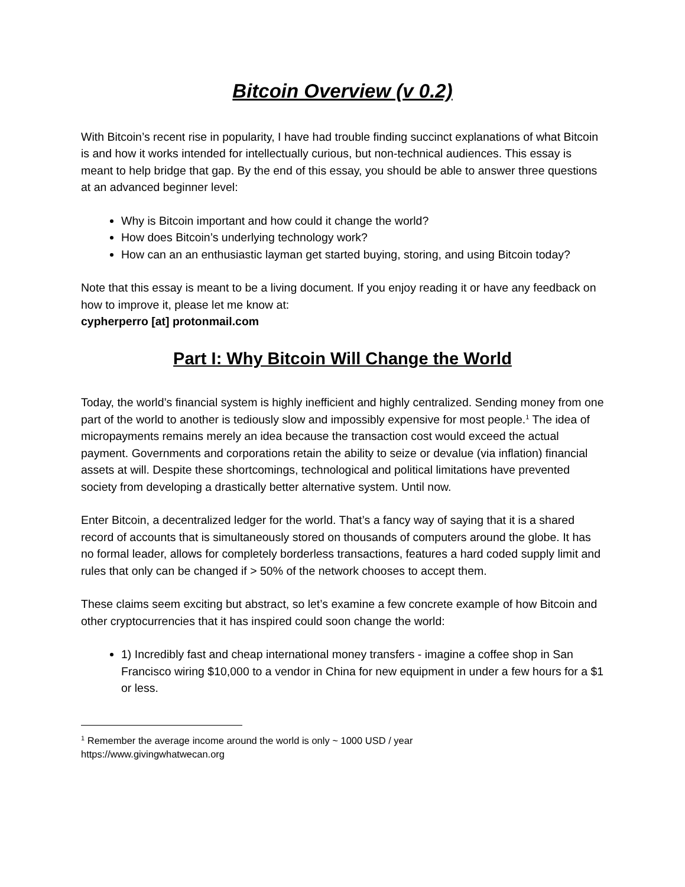Bitcoin Overview (v 0.2)
With Bitcoin’s recent rise in popularity, I have had trouble finding succinct explanations of what Bitcoin is and how it works intended for intellectually curious, but non-technical audiences. This essay is meant to help bridge that gap. By the end of this essay, you should be able to answer three questions at an advanced beginner level:
Why is Bitcoin important and how could it change the world?
How does Bitcoin’s underlying technology work?
How can an an enthusiastic layman get started buying, storing, and using Bitcoin today?
Note that this essay is meant to be a living document. If you enjoy reading it or have any feedback on how to improve it, please let me know at:
cypherperro [at] protonmail.com
Part I: Why Bitcoin Will Change the World
Today, the world’s financial system is highly inefficient and highly centralized. Sending money from one part of the world to another is tediously slow and impossibly expensive for most people.<sup>1</sup> The idea of micropayments remains merely an idea because the transaction cost would exceed the actual payment. Governments and corporations retain the ability to seize or devalue (via inflation) financial assets at will. Despite these shortcomings, technological and political limitations have prevented society from developing a drastically better alternative system. Until now.
Enter Bitcoin, a decentralized ledger for the world. That’s a fancy way of saying that it is a shared record of accounts that is simultaneously stored on thousands of computers around the globe. It has no formal leader, allows for completely borderless transactions, features a hard coded supply limit and rules that only can be changed if > 50% of the network chooses to accept them.
These claims seem exciting but abstract, so let’s examine a few concrete example of how Bitcoin and other cryptocurrencies that it has inspired could soon change the world:
1) Incredibly fast and cheap international money transfers - imagine a coffee shop in San Francisco wiring $10,000 to a vendor in China for new equipment in under a few hours for a $1 or less.
<sup>1</sup> Remember the average income around the world is only ~ 1000 USD / year
https://www.givingwhatwecan.org